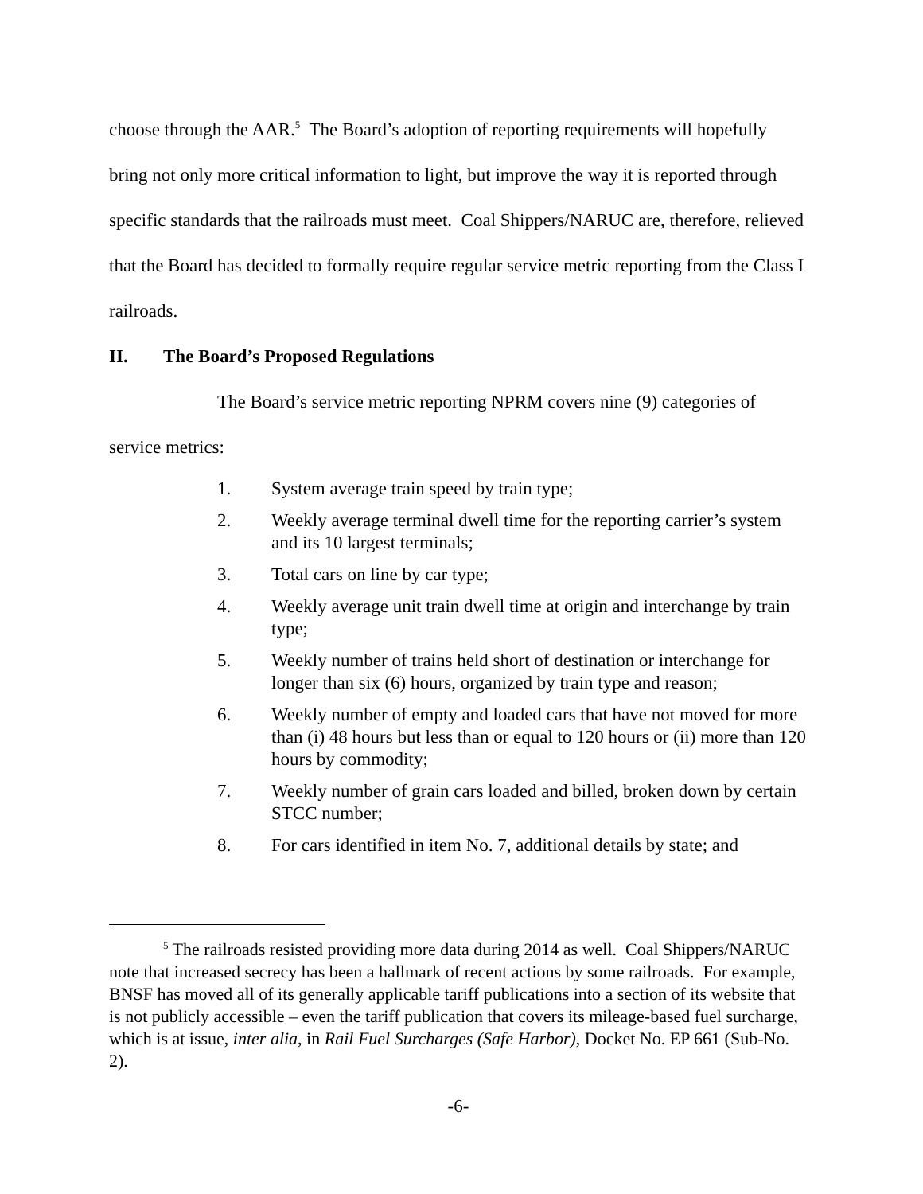choose through the AAR.<sup>5</sup> The Board’s adoption of reporting requirements will hopefully bring not only more critical information to light, but improve the way it is reported through specific standards that the railroads must meet. Coal Shippers/NARUC are, therefore, relieved that the Board has decided to formally require regular service metric reporting from the Class I railroads.
II. The Board’s Proposed Regulations
The Board’s service metric reporting NPRM covers nine (9) categories of service metrics:
1. System average train speed by train type;
2. Weekly average terminal dwell time for the reporting carrier’s system and its 10 largest terminals;
3. Total cars on line by car type;
4. Weekly average unit train dwell time at origin and interchange by train type;
5. Weekly number of trains held short of destination or interchange for longer than six (6) hours, organized by train type and reason;
6. Weekly number of empty and loaded cars that have not moved for more than (i) 48 hours but less than or equal to 120 hours or (ii) more than 120 hours by commodity;
7. Weekly number of grain cars loaded and billed, broken down by certain STCC number;
8. For cars identified in item No. 7, additional details by state; and
<sup>5</sup> The railroads resisted providing more data during 2014 as well. Coal Shippers/NARUC note that increased secrecy has been a hallmark of recent actions by some railroads. For example, BNSF has moved all of its generally applicable tariff publications into a section of its website that is not publicly accessible – even the tariff publication that covers its mileage-based fuel surcharge, which is at issue, inter alia, in Rail Fuel Surcharges (Safe Harbor), Docket No. EP 661 (Sub-No. 2).
-6-